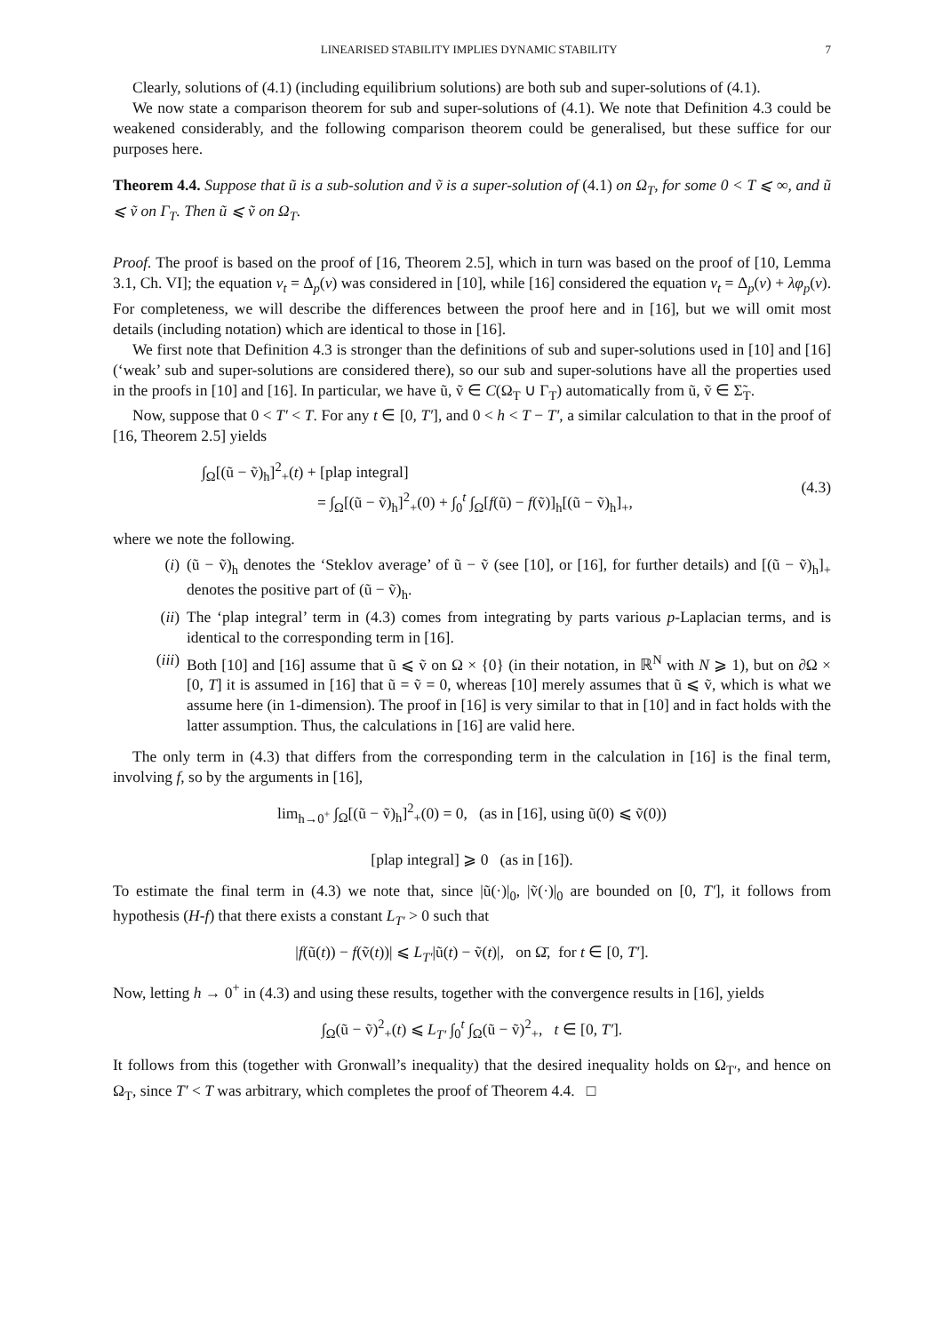LINEARISED STABILITY IMPLIES DYNAMIC STABILITY 7
Clearly, solutions of (4.1) (including equilibrium solutions) are both sub and super-solutions of (4.1).
We now state a comparison theorem for sub and super-solutions of (4.1). We note that Definition 4.3 could be weakened considerably, and the following comparison theorem could be generalised, but these suffice for our purposes here.
Theorem 4.4. Suppose that ũ is a sub-solution and ṽ is a super-solution of (4.1) on Ω<sub>T</sub>, for some 0 < T ⩽ ∞, and ũ ⩽ ṽ on Γ<sub>T</sub>. Then ũ ⩽ ṽ on Ω<sub>T</sub>.
Proof. The proof is based on the proof of [16, Theorem 2.5], which in turn was based on the proof of [10, Lemma 3.1, Ch. VI]; the equation v<sub>t</sub> = Δ<sub>p</sub>(v) was considered in [10], while [16] considered the equation v<sub>t</sub> = Δ<sub>p</sub>(v) + λφ<sub>p</sub>(v). For completeness, we will describe the differences between the proof here and in [16], but we will omit most details (including notation) which are identical to those in [16].
We first note that Definition 4.3 is stronger than the definitions of sub and super-solutions used in [10] and [16] (‘weak’ sub and super-solutions are considered there), so our sub and super-solutions have all the properties used in the proofs in [10] and [16]. In particular, we have ũ, ṽ ∈ C(Ω<sub>T</sub> ∪ Γ<sub>T</sub>) automatically from ũ, ṽ ∈ Σ̃<sub>T</sub>.
Now, suppose that 0 < T′ < T. For any t ∈ [0, T′], and 0 < h < T − T′, a similar calculation to that in the proof of [16, Theorem 2.5] yields
∫<sub>Ω</sub>[(ũ − ṽ)<sub>h</sub>]<sup>2</sup><sub>+</sub>(t) + [plap integral]
= ∫<sub>Ω</sub>[(ũ − ṽ)<sub>h</sub>]<sup>2</sup><sub>+</sub>(0) + ∫<sub>0</sub><sup>t</sup> ∫<sub>Ω</sub>[f(ũ) − f(ṽ)]<sub>h</sub>[(ũ − ṽ)<sub>h</sub>]<sub>+</sub>,
(4.3)
where we note the following.
(i) (ũ − ṽ)<sub>h</sub> denotes the ‘Steklov average’ of ũ − ṽ (see [10], or [16], for further details) and [(ũ − ṽ)<sub>h</sub>]<sub>+</sub> denotes the positive part of (ũ − ṽ)<sub>h</sub>.
(ii) The ‘plap integral’ term in (4.3) comes from integrating by parts various p-Laplacian terms, and is identical to the corresponding term in [16].
(iii) Both [10] and [16] assume that ũ ⩽ ṽ on Ω × {0} (in their notation, in ℝ<sup>N</sup> with N ⩾ 1), but on ∂Ω × [0, T] it is assumed in [16] that ũ = ṽ = 0, whereas [10] merely assumes that ũ ⩽ ṽ, which is what we assume here (in 1-dimension). The proof in [16] is very similar to that in [10] and in fact holds with the latter assumption. Thus, the calculations in [16] are valid here.
The only term in (4.3) that differs from the corresponding term in the calculation in [16] is the final term, involving f, so by the arguments in [16],
lim<sub>h→0<sup>+</sup></sub> ∫<sub>Ω</sub>[(ũ − ṽ)<sub>h</sub>]<sup>2</sup><sub>+</sub>(0) = 0, (as in [16], using ũ(0) ⩽ ṽ(0))
[plap integral] ⩾ 0 (as in [16]).
To estimate the final term in (4.3) we note that, since |ũ(·)|<sub>0</sub>, |ṽ(·)|<sub>0</sub> are bounded on [0, T′], it follows from hypothesis (H-f) that there exists a constant L<sub>T′</sub> > 0 such that
|f(ũ(t)) − f(ṽ(t))| ⩽ L<sub>T′</sub>|ũ(t) − ṽ(t)|, on Ω̄, for t ∈ [0, T′].
Now, letting h → 0<sup>+</sup> in (4.3) and using these results, together with the convergence results in [16], yields
∫<sub>Ω</sub>(ũ − ṽ)<sup>2</sup><sub>+</sub>(t) ⩽ L<sub>T′</sub> ∫<sub>0</sub><sup>t</sup> ∫<sub>Ω</sub>(ũ − ṽ)<sup>2</sup><sub>+</sub>, t ∈ [0, T′].
It follows from this (together with Gronwall’s inequality) that the desired inequality holds on Ω<sub>T′</sub>, and hence on Ω<sub>T</sub>, since T′ < T was arbitrary, which completes the proof of Theorem 4.4. □